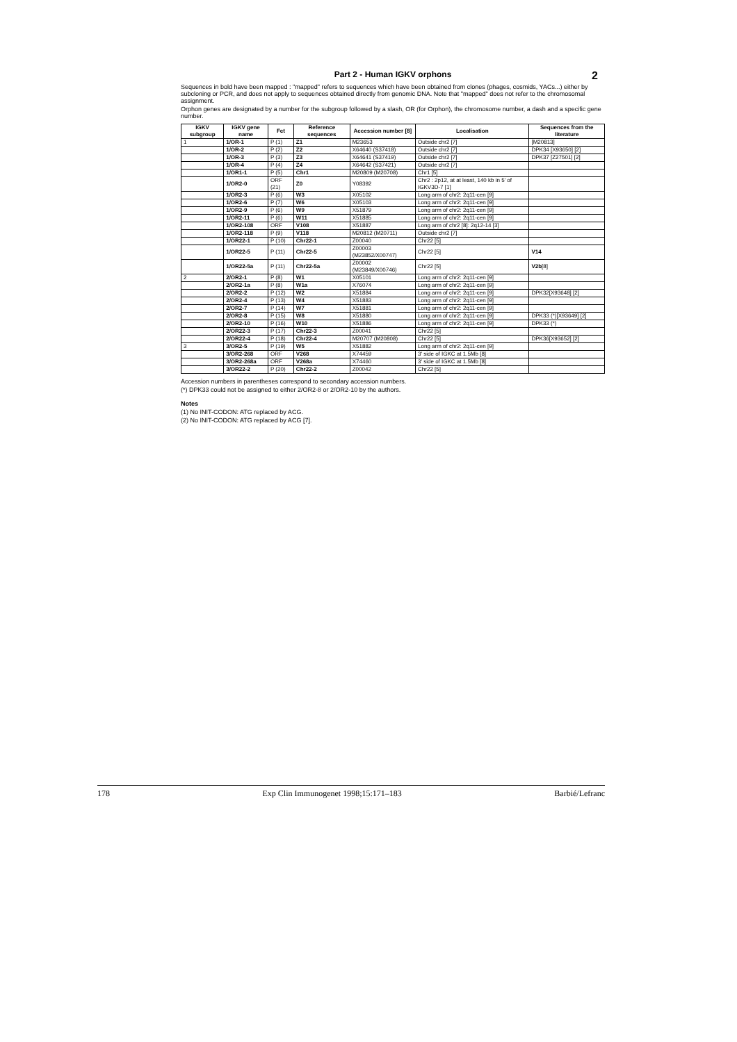2
Part 2 - Human IGKV orphons
Sequences in bold have been mapped : "mapped" refers to sequences which have been obtained from clones (phages, cosmids, YACs...) either by subcloning or PCR, and does not apply to sequences obtained directly from genomic DNA. Note that "mapped" does not refer to the chromosomal assignment.
Orphon genes are designated by a number for the subgroup followed by a slash, OR (for Orphon), the chromosome number, a dash and a specific gene number.
| IGKV subgroup | IGKV gene name | Fct | Reference sequences | Accession number [8] | Localisation | Sequences from the literature |
| --- | --- | --- | --- | --- | --- | --- |
| 1 | 1/OR-1 | P (1) | Z1 | M23653 | Outside chr2 [7] | [M20813] |
| | 1/OR-2 | P (2) | Z2 | X64640 (S37418) | Outside chr2 [7] | DPK34 [X93650] [2] |
| | 1/OR-3 | P (3) | Z3 | X64641 (S37419) | Outside chr2 [7] | DPK37 [Z27501] [2] |
| | 1/OR-4 | P (4) | Z4 | X64642 (S37421) | Outside chr2 [7] | |
| | 1/OR1-1 | P (5) | Chr1 | M20809 (M20708) | Chr1 [5] | |
| | 1/OR2-0 | ORF (21) | Z0 | Y08392 | Chr2 : 2p12, at at least, 140 kb in 5' of IGKV3D-7 [1] | |
| | 1/OR2-3 | P (6) | W3 | X05102 | Long arm of chr2: 2q11-cen [9] | |
| | 1/OR2-6 | P (7) | W6 | X05103 | Long arm of chr2: 2q11-cen [9] | |
| | 1/OR2-9 | P (6) | W9 | X51879 | Long arm of chr2: 2q11-cen [9] | |
| | 1/OR2-11 | P (6) | W11 | X51885 | Long arm of chr2: 2q11-cen [9] | |
| | 1/OR2-108 | ORF | V108 | X51887 | Long arm of chr2 [8]: 2q12-14 [3] | |
| | 1/OR2-118 | P (9) | V118 | M20812 (M20711) | Outside chr2 [7] | |
| | 1/OR22-1 | P (10) | Chr22-1 | Z00040 | Chr22 [5] | |
| | 1/OR22-5 | P (11) | Chr22-5 | Z00003 (M23852/X00747) | Chr22 [5] | V14 |
| | 1/OR22-5a | P (11) | Chr22-5a | Z00002 (M23849/X00746) | Chr22 [5] | V2b [8] |
| 2 | 2/OR2-1 | P (8) | W1 | X05101 | Long arm of chr2: 2q11-cen [9] | |
| | 2/OR2-1a | P (8) | W1a | X76074 | Long arm of chr2: 2q11-cen [9] | |
| | 2/OR2-2 | P (12) | W2 | X51884 | Long arm of chr2: 2q11-cen [9] | DPK32[X93648] [2] |
| | 2/OR2-4 | P (13) | W4 | X51883 | Long arm of chr2: 2q11-cen [9] | |
| | 2/OR2-7 | P (14) | W7 | X51881 | Long arm of chr2: 2q11-cen [9] | |
| | 2/OR2-8 | P (15) | W8 | X51880 | Long arm of chr2: 2q11-cen [9] | DPK33 (*)[X93649] [2] |
| | 2/OR2-10 | P (16) | W10 | X51886 | Long arm of chr2: 2q11-cen [9] | DPK33 (*) |
| | 2/OR22-3 | P (17) | Chr22-3 | Z00041 | Chr22 [5] | |
| | 2/OR22-4 | P (18) | Chr22-4 | M20707 (M20808) | Chr22 [5] | DPK36[X93652] [2] |
| 3 | 3/OR2-5 | P (19) | W5 | X51882 | Long arm of chr2: 2q11-cen [9] | |
| | 3/OR2-268 | ORF | V268 | X74459 | 3' side of IGKC at 1.5Mb [8] | |
| | 3/OR2-268a | ORF | V268a | X74460 | 3' side of IGKC at 1.5Mb [8] | |
| | 3/OR22-2 | P (20) | Chr22-2 | Z00042 | Chr22 [5] | |
Accession numbers in parentheses correspond to secondary accession numbers.
(*) DPK33 could not be assigned to either 2/OR2-8 or 2/OR2-10 by the authors.
Notes
(1) No INIT-CODON: ATG replaced by ACG.
(2) No INIT-CODON: ATG replaced by ACG [7].
178 Exp Clin Immunogenet 1998;15:171–183 Barbié/Lefranc